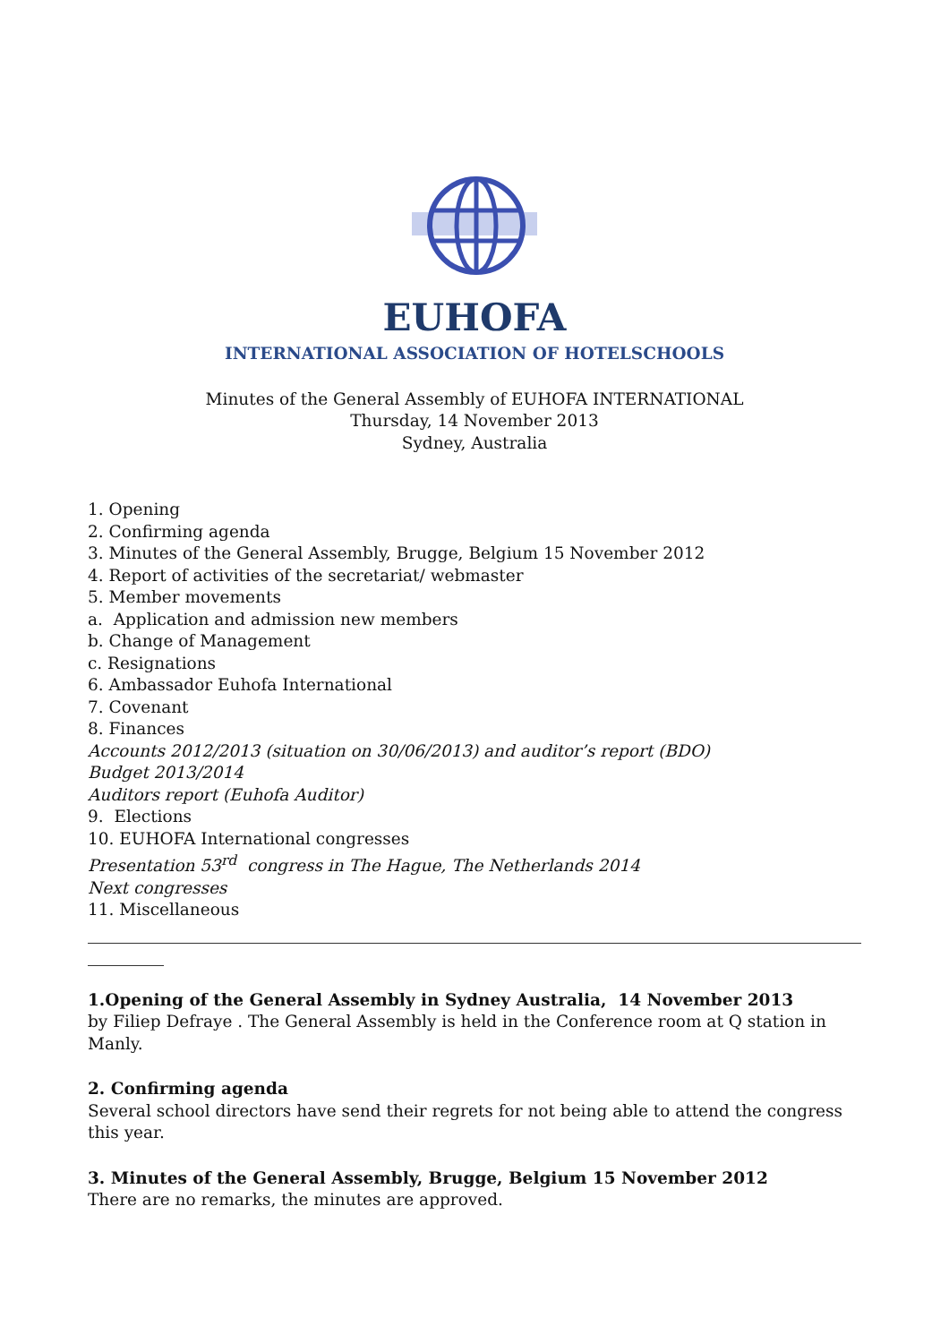EUHOFA
INTERNATIONAL ASSOCIATION OF HOTELSCHOOLS
Minutes of the General Assembly of EUHOFA INTERNATIONAL
Thursday, 14 November 2013
Sydney, Australia
1. Opening
2. Confirming agenda
3. Minutes of the General Assembly, Brugge, Belgium 15 November 2012
4. Report of activities of the secretariat/ webmaster
5. Member movements
a. Application and admission new members
b. Change of Management
c. Resignations
6. Ambassador Euhofa International
7. Covenant
8. Finances
Accounts 2012/2013 (situation on 30/06/2013) and auditor’s report (BDO)
Budget 2013/2014
Auditors report (Euhofa Auditor)
9. Elections
10. EUHOFA International congresses
Presentation 53<sup>rd</sup> congress in The Hague, The Netherlands 2014
Next congresses
11. Miscellaneous
1.Opening of the General Assembly in Sydney Australia, 14 November 2013
by Filiep Defraye . The General Assembly is held in the Conference room at Q station in Manly.
2. Confirming agenda
Several school directors have send their regrets for not being able to attend the congress this year.
3. Minutes of the General Assembly, Brugge, Belgium 15 November 2012
There are no remarks, the minutes are approved.